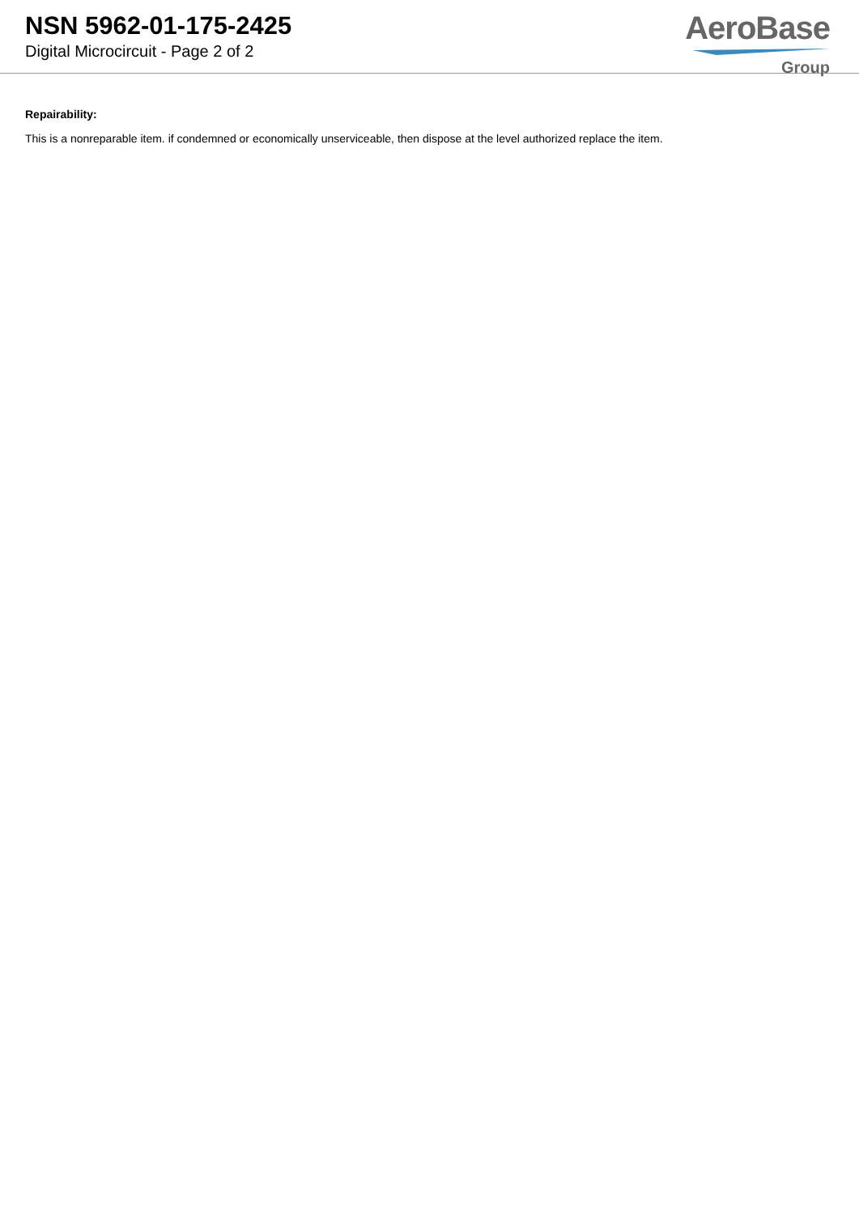NSN 5962-01-175-2425
Digital Microcircuit - Page 2 of 2
AeroBase
Group
Repairability:
This is a nonreparable item. if condemned or economically unserviceable, then dispose at the level authorized replace the item.